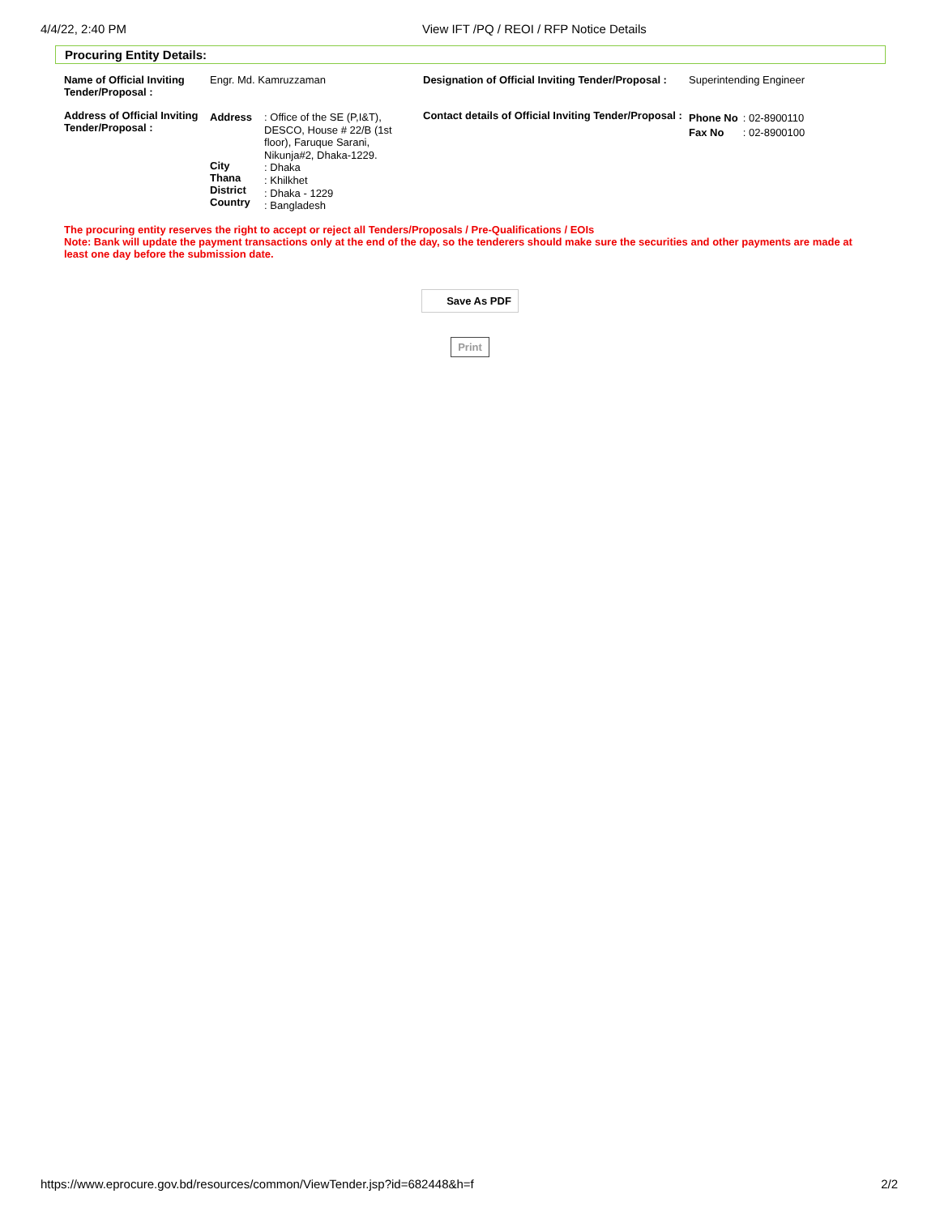4/4/22, 2:40 PM View IFT /PQ / REOI / RFP Notice Details
Procuring Entity Details:
| Name of Official Inviting Tender/Proposal : | Engr. Md. Kamruzzaman | | Designation of Official Inviting Tender/Proposal : | Superintending Engineer | |
| Address of Official Inviting Tender/Proposal : | Address City Thana District Country | : Office of the SE (P,I&T), DESCO, House # 22/B (1st floor), Faruque Sarani, Nikunja#2, Dhaka-1229. : Dhaka : Khilkhet : Dhaka - 1229 : Bangladesh | Contact details of Official Inviting Tender/Proposal : | Phone No Fax No | : 02-8900110 : 02-8900100 |
The procuring entity reserves the right to accept or reject all Tenders/Proposals / Pre-Qualifications / EOIs
Note: Bank will update the payment transactions only at the end of the day, so the tenderers should make sure the securities and other payments are made at least one day before the submission date.
Save As PDF
Print
https://www.eprocure.gov.bd/resources/common/ViewTender.jsp?id=682448&h=f 2/2